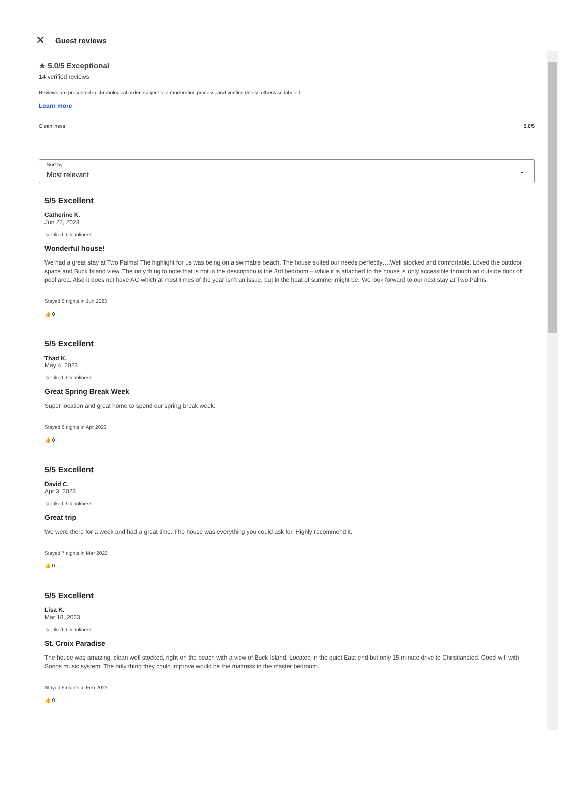✕ Guest reviews
★ 5.0/5 Exceptional
14 verified reviews
Reviews are presented in chronological order, subject to a moderation process, and verified unless otherwise labeled.
Learn more
Cleanliness 5.0/5
Sort by
Most relevant
⌄
5/5 Excellent
Catherine K.
Jun 22, 2023
☺ Liked: Cleanliness
Wonderful house!
We had a great stay at Two Palms! The highlight for us was being on a swimable beach. The house suited our needs perfectly….Well stocked and comfortable. Loved the outdoor space and Buck Island view. The only thing to note that is not in the description is the 3rd bedroom – while it is attached to the house is only accessible through an outside door off pool area. Also it does not have AC which at most times of the year isn’t an issue, but in the heat of summer might be. We look forward to our next stay at Two Palms.
Stayed 5 nights in Jun 2023
👍 0
5/5 Excellent
Thad K.
May 4, 2023
☺ Liked: Cleanliness
Great Spring Break Week
Super location and great home to spend our spring break week.
Stayed 6 nights in Apr 2023
👍 0
5/5 Excellent
David C.
Apr 3, 2023
☺ Liked: Cleanliness
Great trip
We were there for a week and had a great time. The house was everything you could ask for. Highly recommend it.
Stayed 7 nights in Mar 2023
👍 0
5/5 Excellent
Lisa K.
Mar 18, 2023
☺ Liked: Cleanliness
St. Croix Paradise
The house was amazing, clean well stocked, right on the beach with a view of Buck Island. Located in the quiet East end but only 15 minute drive to Christiansted. Good wifi with Sonos music system. The only thing they could improve would be the mattress in the master bedroom.
Stayed 5 nights in Feb 2023
👍 0